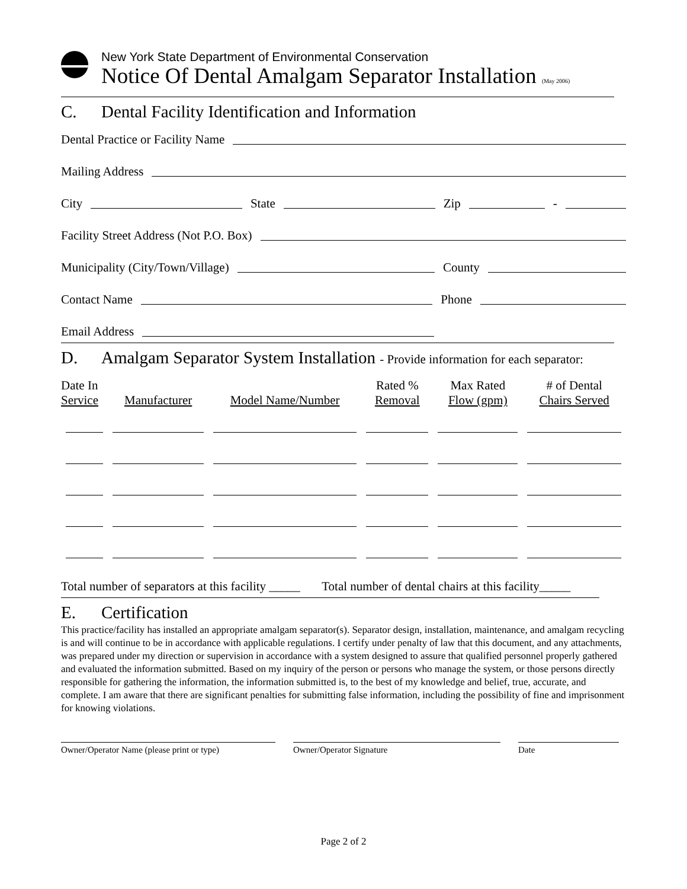New York State Department of Environmental Conservation
Notice Of Dental Amalgam Separator Installation (May 2006)
C. Dental Facility Identification and Information
Dental Practice or Facility Name
Mailing Address
City
State
Zip
-
Facility Street Address (Not P.O. Box)
Municipality (City/Town/Village)
County
Contact Name
Phone
Email Address
D. Amalgam Separator System Installation - Provide information for each separator:
| Date In Service | Manufacturer | Model Name/Number | Rated % Removal | Max Rated Flow (gpm) | # of Dental Chairs Served |
| --- | --- | --- | --- | --- | --- |
Total number of separators at this facility _____ Total number of dental chairs at this facility_____
E. Certification
This practice/facility has installed an appropriate amalgam separator(s). Separator design, installation, maintenance, and amalgam recycling is and will continue to be in accordance with applicable regulations. I certify under penalty of law that this document, and any attachments, was prepared under my direction or supervision in accordance with a system designed to assure that qualified personnel properly gathered and evaluated the information submitted. Based on my inquiry of the person or persons who manage the system, or those persons directly responsible for gathering the information, the information submitted is, to the best of my knowledge and belief, true, accurate, and complete. I am aware that there are significant penalties for submitting false information, including the possibility of fine and imprisonment for knowing violations.
Owner/Operator Name (please print or type)
Owner/Operator Signature Date
Page 2 of 2